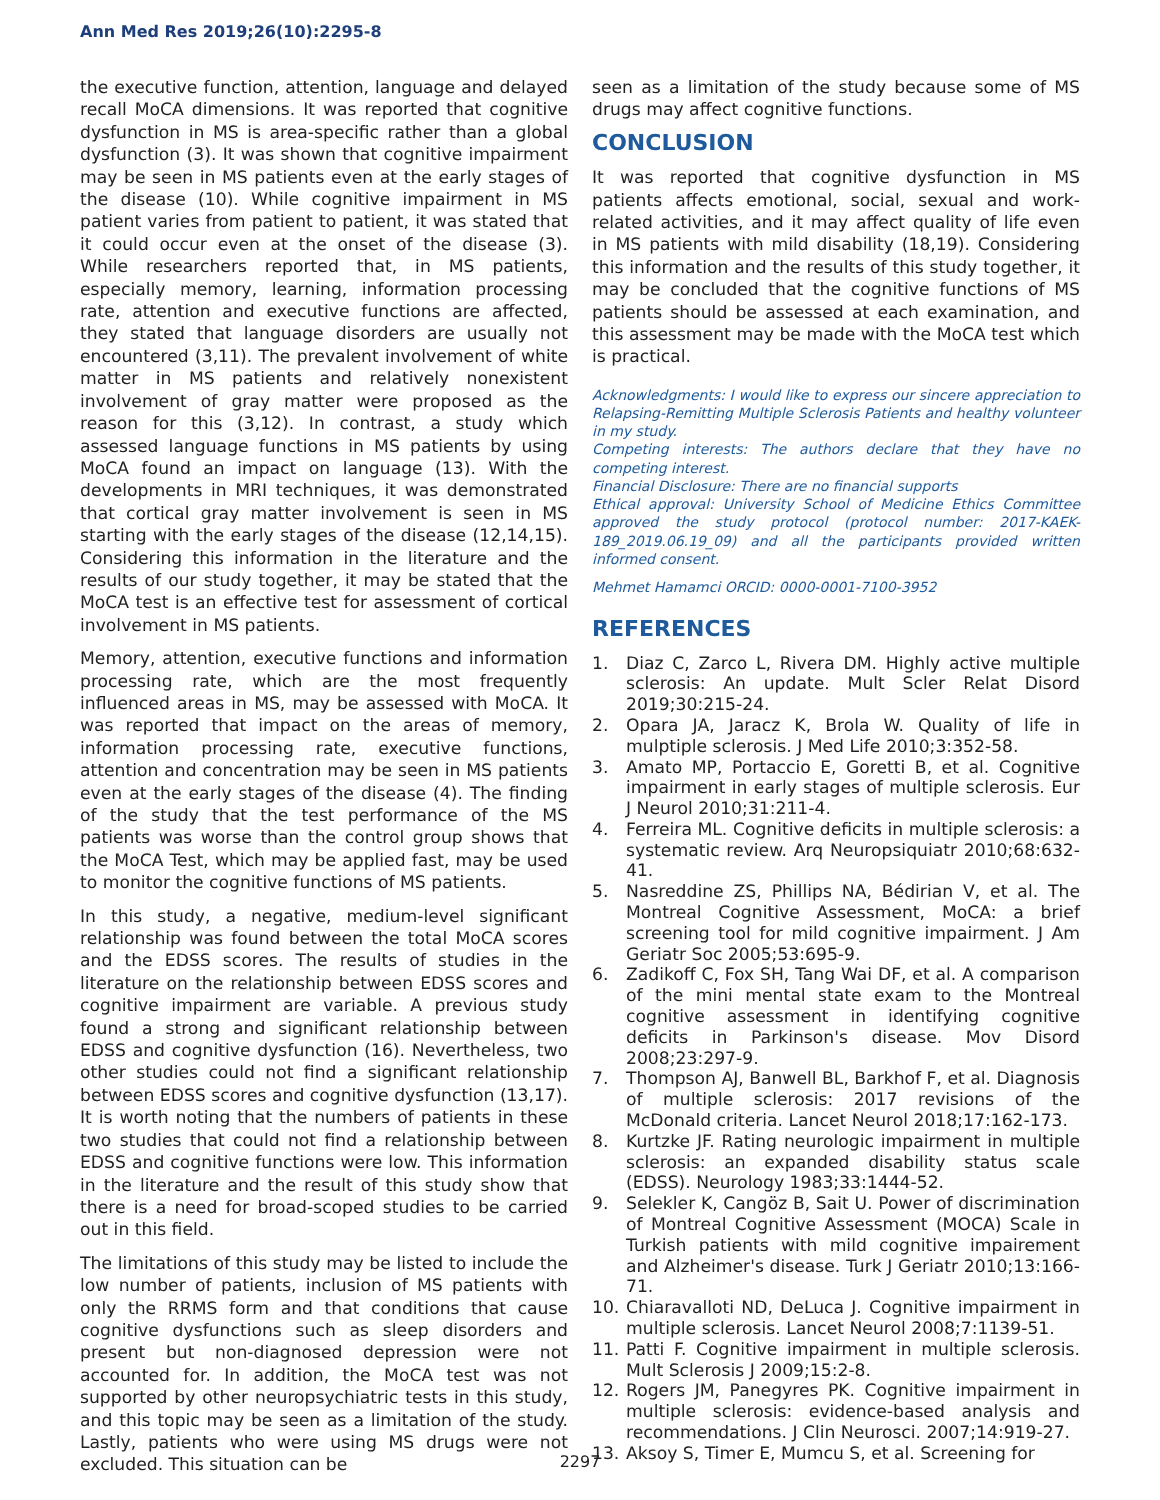Ann Med Res 2019;26(10):2295-8
the executive function, attention, language and delayed recall MoCA dimensions. It was reported that cognitive dysfunction in MS is area-specific rather than a global dysfunction (3). It was shown that cognitive impairment may be seen in MS patients even at the early stages of the disease (10). While cognitive impairment in MS patient varies from patient to patient, it was stated that it could occur even at the onset of the disease (3). While researchers reported that, in MS patients, especially memory, learning, information processing rate, attention and executive functions are affected, they stated that language disorders are usually not encountered (3,11). The prevalent involvement of white matter in MS patients and relatively nonexistent involvement of gray matter were proposed as the reason for this (3,12). In contrast, a study which assessed language functions in MS patients by using MoCA found an impact on language (13). With the developments in MRI techniques, it was demonstrated that cortical gray matter involvement is seen in MS starting with the early stages of the disease (12,14,15). Considering this information in the literature and the results of our study together, it may be stated that the MoCA test is an effective test for assessment of cortical involvement in MS patients.
Memory, attention, executive functions and information processing rate, which are the most frequently influenced areas in MS, may be assessed with MoCA. It was reported that impact on the areas of memory, information processing rate, executive functions, attention and concentration may be seen in MS patients even at the early stages of the disease (4). The finding of the study that the test performance of the MS patients was worse than the control group shows that the MoCA Test, which may be applied fast, may be used to monitor the cognitive functions of MS patients.
In this study, a negative, medium-level significant relationship was found between the total MoCA scores and the EDSS scores. The results of studies in the literature on the relationship between EDSS scores and cognitive impairment are variable. A previous study found a strong and significant relationship between EDSS and cognitive dysfunction (16). Nevertheless, two other studies could not find a significant relationship between EDSS scores and cognitive dysfunction (13,17). It is worth noting that the numbers of patients in these two studies that could not find a relationship between EDSS and cognitive functions were low. This information in the literature and the result of this study show that there is a need for broad-scoped studies to be carried out in this field.
The limitations of this study may be listed to include the low number of patients, inclusion of MS patients with only the RRMS form and that conditions that cause cognitive dysfunctions such as sleep disorders and present but non-diagnosed depression were not accounted for. In addition, the MoCA test was not supported by other neuropsychiatric tests in this study, and this topic may be seen as a limitation of the study. Lastly, patients who were using MS drugs were not excluded. This situation can be
seen as a limitation of the study because some of MS drugs may affect cognitive functions.
CONCLUSION
It was reported that cognitive dysfunction in MS patients affects emotional, social, sexual and work-related activities, and it may affect quality of life even in MS patients with mild disability (18,19). Considering this information and the results of this study together, it may be concluded that the cognitive functions of MS patients should be assessed at each examination, and this assessment may be made with the MoCA test which is practical.
Acknowledgments: I would like to express our sincere appreciation to Relapsing-Remitting Multiple Sclerosis Patients and healthy volunteer in my study.
Competing interests: The authors declare that they have no competing interest.
Financial Disclosure: There are no financial supports
Ethical approval: University School of Medicine Ethics Committee approved the study protocol (protocol number: 2017-KAEK-189_2019.06.19_09) and all the participants provided written informed consent.
Mehmet Hamamci ORCID: 0000-0001-7100-3952
REFERENCES
1. Diaz C, Zarco L, Rivera DM. Highly active multiple sclerosis: An update. Mult Scler Relat Disord 2019;30:215-24.
2. Opara JA, Jaracz K, Brola W. Quality of life in mulptiple sclerosis. J Med Life 2010;3:352-58.
3. Amato MP, Portaccio E, Goretti B, et al. Cognitive impairment in early stages of multiple sclerosis. Eur J Neurol 2010;31:211-4.
4. Ferreira ML. Cognitive deficits in multiple sclerosis: a systematic review. Arq Neuropsiquiatr 2010;68:632-41.
5. Nasreddine ZS, Phillips NA, Bédirian V, et al. The Montreal Cognitive Assessment, MoCA: a brief screening tool for mild cognitive impairment. J Am Geriatr Soc 2005;53:695-9.
6. Zadikoff C, Fox SH, Tang Wai DF, et al. A comparison of the mini mental state exam to the Montreal cognitive assessment in identifying cognitive deficits in Parkinson's disease. Mov Disord 2008;23:297-9.
7. Thompson AJ, Banwell BL, Barkhof F, et al. Diagnosis of multiple sclerosis: 2017 revisions of the McDonald criteria. Lancet Neurol 2018;17:162-173.
8. Kurtzke JF. Rating neurologic impairment in multiple sclerosis: an expanded disability status scale (EDSS). Neurology 1983;33:1444-52.
9. Selekler K, Cangöz B, Sait U. Power of discrimination of Montreal Cognitive Assessment (MOCA) Scale in Turkish patients with mild cognitive impairement and Alzheimer's disease. Turk J Geriatr 2010;13:166-71.
10. Chiaravalloti ND, DeLuca J. Cognitive impairment in multiple sclerosis. Lancet Neurol 2008;7:1139-51.
11. Patti F. Cognitive impairment in multiple sclerosis. Mult Sclerosis J 2009;15:2-8.
12. Rogers JM, Panegyres PK. Cognitive impairment in multiple sclerosis: evidence-based analysis and recommendations. J Clin Neurosci. 2007;14:919-27.
13. Aksoy S, Timer E, Mumcu S, et al. Screening for
2297